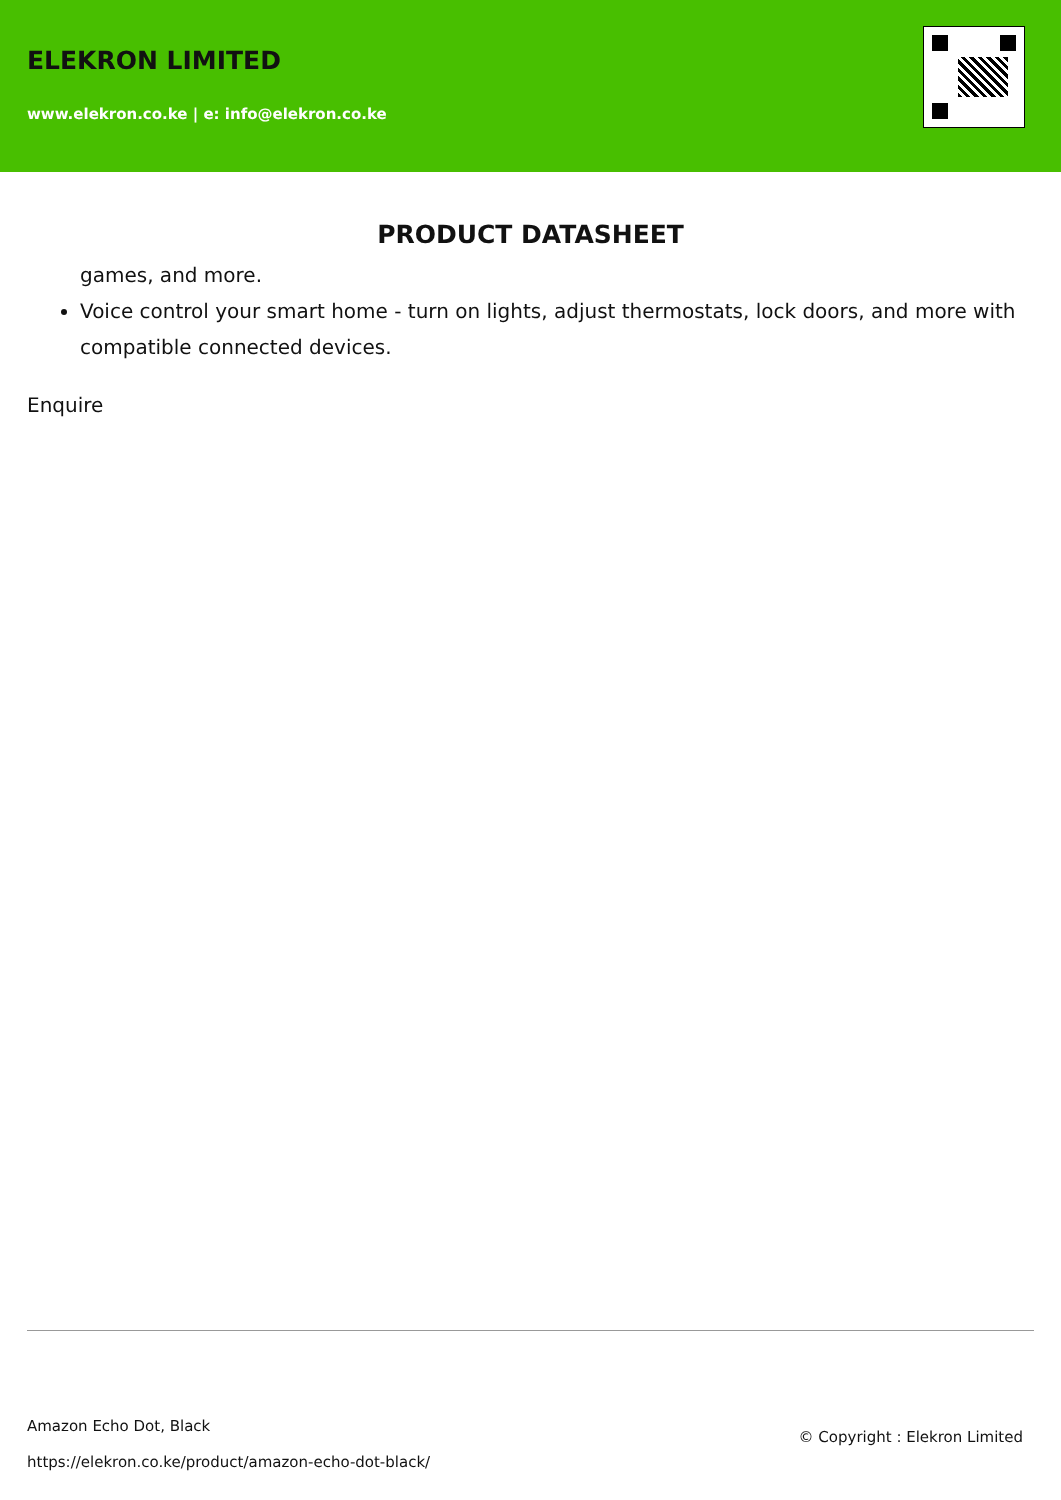ELEKRON LIMITED
www.elekron.co.ke | e: info@elekron.co.ke
PRODUCT DATASHEET
games, and more.
Voice control your smart home - turn on lights, adjust thermostats, lock doors, and more with compatible connected devices.
Enquire
Amazon Echo Dot, Black
https://elekron.co.ke/product/amazon-echo-dot-black/
© Copyright : Elekron Limited